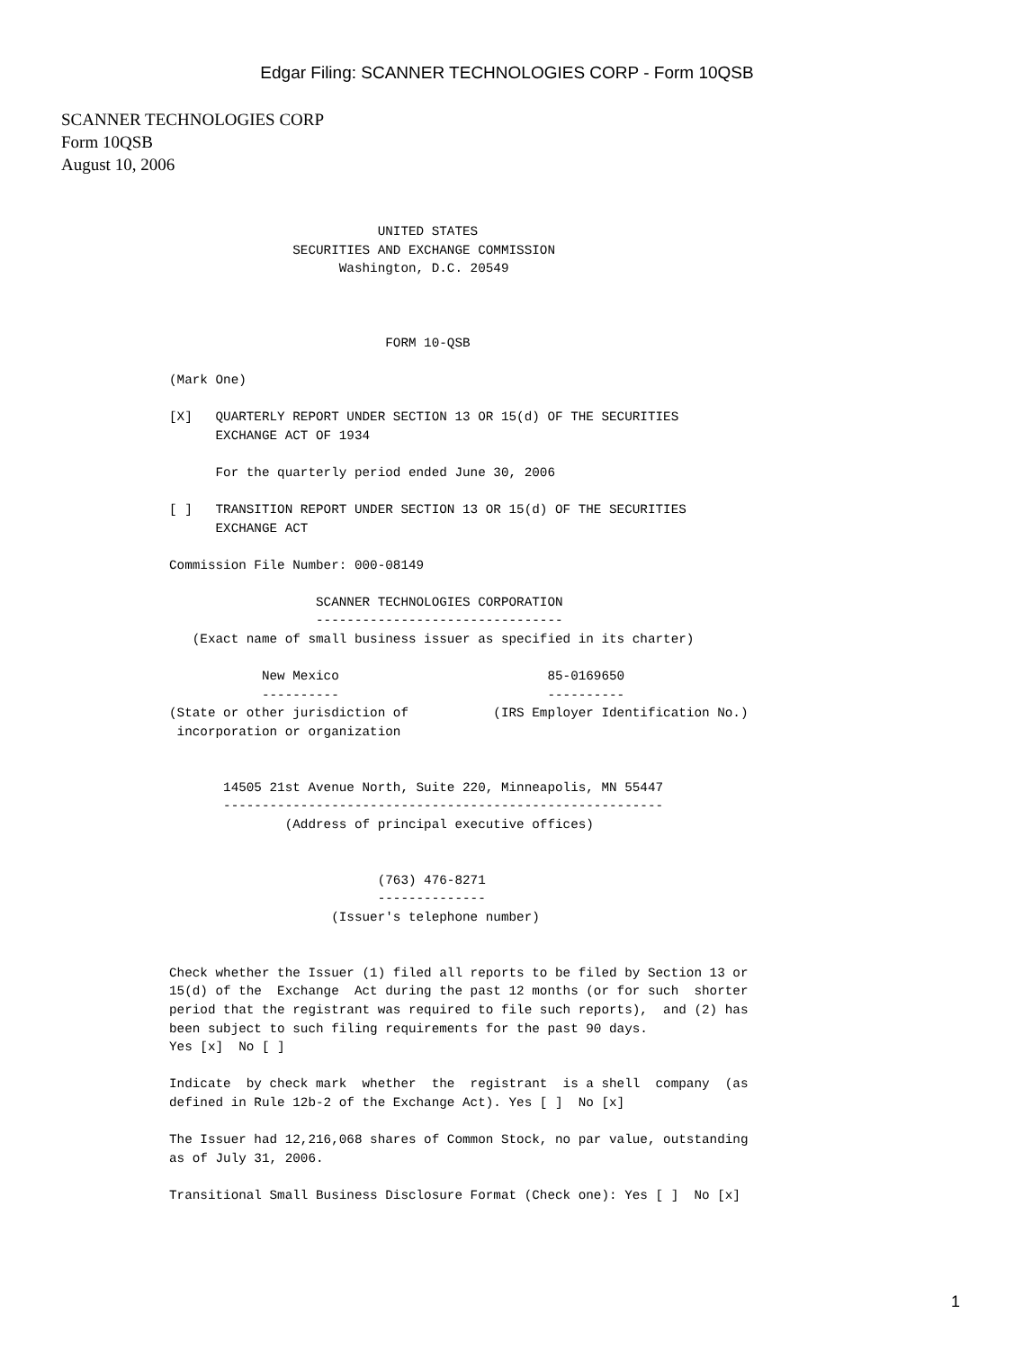Edgar Filing: SCANNER TECHNOLOGIES CORP - Form 10QSB
SCANNER TECHNOLOGIES CORP
Form 10QSB
August 10, 2006
                           UNITED STATES
                SECURITIES AND EXCHANGE COMMISSION
                      Washington, D.C. 20549



                            FORM 10-QSB

(Mark One)

[X]   QUARTERLY REPORT UNDER SECTION 13 OR 15(d) OF THE SECURITIES
      EXCHANGE ACT OF 1934

      For the quarterly period ended June 30, 2006

[ ]   TRANSITION REPORT UNDER SECTION 13 OR 15(d) OF THE SECURITIES
      EXCHANGE ACT

Commission File Number: 000-08149

                   SCANNER TECHNOLOGIES CORPORATION
                   --------------------------------
   (Exact name of small business issuer as specified in its charter)

            New Mexico                           85-0169650
            ----------                           ----------
(State or other jurisdiction of           (IRS Employer Identification No.)
 incorporation or organization


       14505 21st Avenue North, Suite 220, Minneapolis, MN 55447
       ---------------------------------------------------------
               (Address of principal executive offices)


                           (763) 476-8271
                           --------------
                     (Issuer's telephone number)


Check whether the Issuer (1) filed all reports to be filed by Section 13 or
15(d) of the  Exchange  Act during the past 12 months (or for such  shorter
period that the registrant was required to file such reports),  and (2) has
been subject to such filing requirements for the past 90 days.
Yes [x]  No [ ]

Indicate  by check mark  whether  the  registrant  is a shell  company  (as
defined in Rule 12b-2 of the Exchange Act). Yes [ ]  No [x]

The Issuer had 12,216,068 shares of Common Stock, no par value, outstanding
as of July 31, 2006.

Transitional Small Business Disclosure Format (Check one): Yes [ ]  No [x]
1